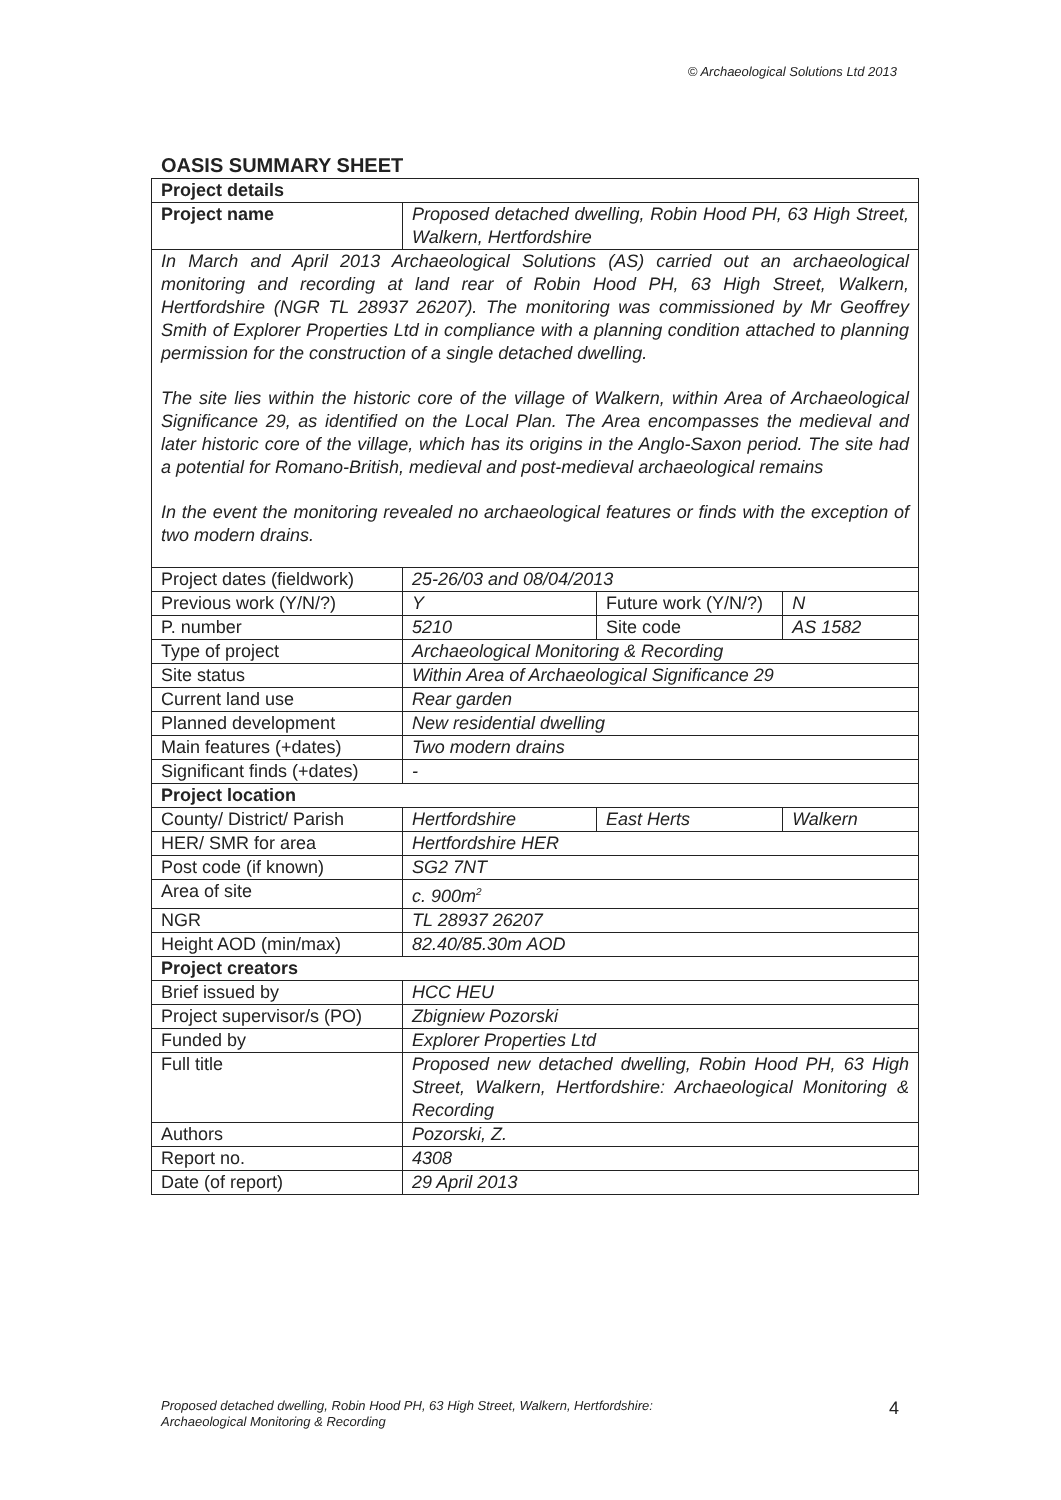© Archaeological Solutions Ltd 2013
OASIS SUMMARY SHEET
| Project details | | | | |
| Project name | Proposed detached dwelling, Robin Hood PH, 63 High Street, Walkern, Hertfordshire | | | |
| In March and April 2013 Archaeological Solutions (AS) carried out an archaeological monitoring and recording at land rear of Robin Hood PH, 63 High Street, Walkern, Hertfordshire (NGR TL 28937 26207). The monitoring was commissioned by Mr Geoffrey Smith of Explorer Properties Ltd in compliance with a planning condition attached to planning permission for the construction of a single detached dwelling. The site lies within the historic core of the village of Walkern, within Area of Archaeological Significance 29, as identified on the Local Plan. The Area encompasses the medieval and later historic core of the village, which has its origins in the Anglo-Saxon period. The site had a potential for Romano-British, medieval and post-medieval archaeological remains In the event the monitoring revealed no archaeological features or finds with the exception of two modern drains. | | | | |
| Project dates (fieldwork) | 25-26/03 and 08/04/2013 | | | |
| Previous work (Y/N/?) | Y | Future work (Y/N/?) | | N |
| P. number | 5210 | Site code | | AS 1582 |
| Type of project | Archaeological Monitoring & Recording | | | |
| Site status | Within Area of Archaeological Significance 29 | | | |
| Current land use | Rear garden | | | |
| Planned development | New residential dwelling | | | |
| Main features (+dates) | Two modern drains | | | |
| Significant finds (+dates) | - | | | |
| Project location | | | | |
| County/ District/ Parish | Hertfordshire | | East Herts | Walkern |
| HER/ SMR for area | Hertfordshire HER | | | |
| Post code (if known) | SG2 7NT | | | |
| Area of site | c. 900m<sup>2</sup> | | | |
| NGR | TL 28937 26207 | | | |
| Height AOD (min/max) | 82.40/85.30m AOD | | | |
| Project creators | | | | |
| Brief issued by | HCC HEU | | | |
| Project supervisor/s (PO) | Zbigniew Pozorski | | | |
| Funded by | Explorer Properties Ltd | | | |
| Full title | Proposed new detached dwelling, Robin Hood PH, 63 High Street, Walkern, Hertfordshire: Archaeological Monitoring & Recording | | | |
| Authors | Pozorski, Z. | | | |
| Report no. | 4308 | | | |
| Date (of report) | 29 April 2013 | | | |
Proposed detached dwelling, Robin Hood PH, 63 High Street, Walkern, Hertfordshire:
Archaeological Monitoring & Recording
4